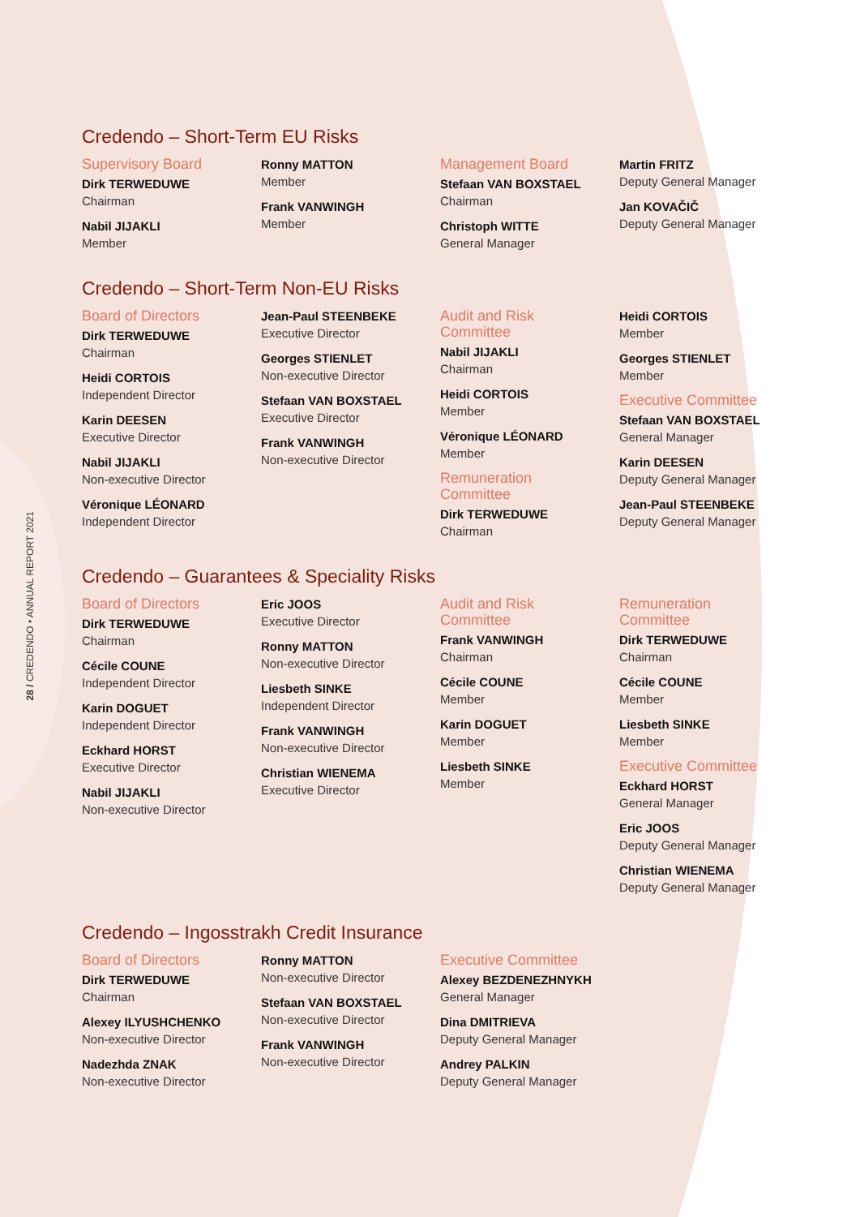28 / CREDENDO • ANNUAL REPORT 2021
Credendo – Short-Term EU Risks
Supervisory Board
Dirk TERWEDUWE
Chairman
Nabil JIJAKLI
Member
Ronny MATTON
Member
Frank VANWINGH
Member
Management Board
Stefaan VAN BOXSTAEL
Chairman
Christoph WITTE
General Manager
Martin FRITZ
Deputy General Manager
Jan KOVAČIČ
Deputy General Manager
Credendo – Short-Term Non-EU Risks
Board of Directors
Dirk TERWEDUWE
Chairman
Heidi CORTOIS
Independent Director
Karin DEESEN
Executive Director
Nabil JIJAKLI
Non-executive Director
Véronique LÉONARD
Independent Director
Jean-Paul STEENBEKE
Executive Director
Georges STIENLET
Non-executive Director
Stefaan VAN BOXSTAEL
Executive Director
Frank VANWINGH
Non-executive Director
Audit and Risk
Committee
Nabil JIJAKLI
Chairman
Heidi CORTOIS
Member
Véronique LÉONARD
Member
Remuneration
Committee
Dirk TERWEDUWE
Chairman
Heidi CORTOIS
Member
Georges STIENLET
Member
Executive Committee
Stefaan VAN BOXSTAEL
General Manager
Karin DEESEN
Deputy General Manager
Jean-Paul STEENBEKE
Deputy General Manager
Credendo – Guarantees & Speciality Risks
Board of Directors
Dirk TERWEDUWE
Chairman
Cécile COUNE
Independent Director
Karin DOGUET
Independent Director
Eckhard HORST
Executive Director
Nabil JIJAKLI
Non-executive Director
Eric JOOS
Executive Director
Ronny MATTON
Non-executive Director
Liesbeth SINKE
Independent Director
Frank VANWINGH
Non-executive Director
Christian WIENEMA
Executive Director
Audit and Risk
Committee
Frank VANWINGH
Chairman
Cécile COUNE
Member
Karin DOGUET
Member
Liesbeth SINKE
Member
Remuneration
Committee
Dirk TERWEDUWE
Chairman
Cécile COUNE
Member
Liesbeth SINKE
Member
Executive Committee
Eckhard HORST
General Manager
Eric JOOS
Deputy General Manager
Christian WIENEMA
Deputy General Manager
Credendo – Ingosstrakh Credit Insurance
Board of Directors
Dirk TERWEDUWE
Chairman
Alexey ILYUSHCHENKO
Non-executive Director
Nadezhda ZNAK
Non-executive Director
Ronny MATTON
Non-executive Director
Stefaan VAN BOXSTAEL
Non-executive Director
Frank VANWINGH
Non-executive Director
Executive Committee
Alexey BEZDENEZHNYKH
General Manager
Dina DMITRIEVA
Deputy General Manager
Andrey PALKIN
Deputy General Manager